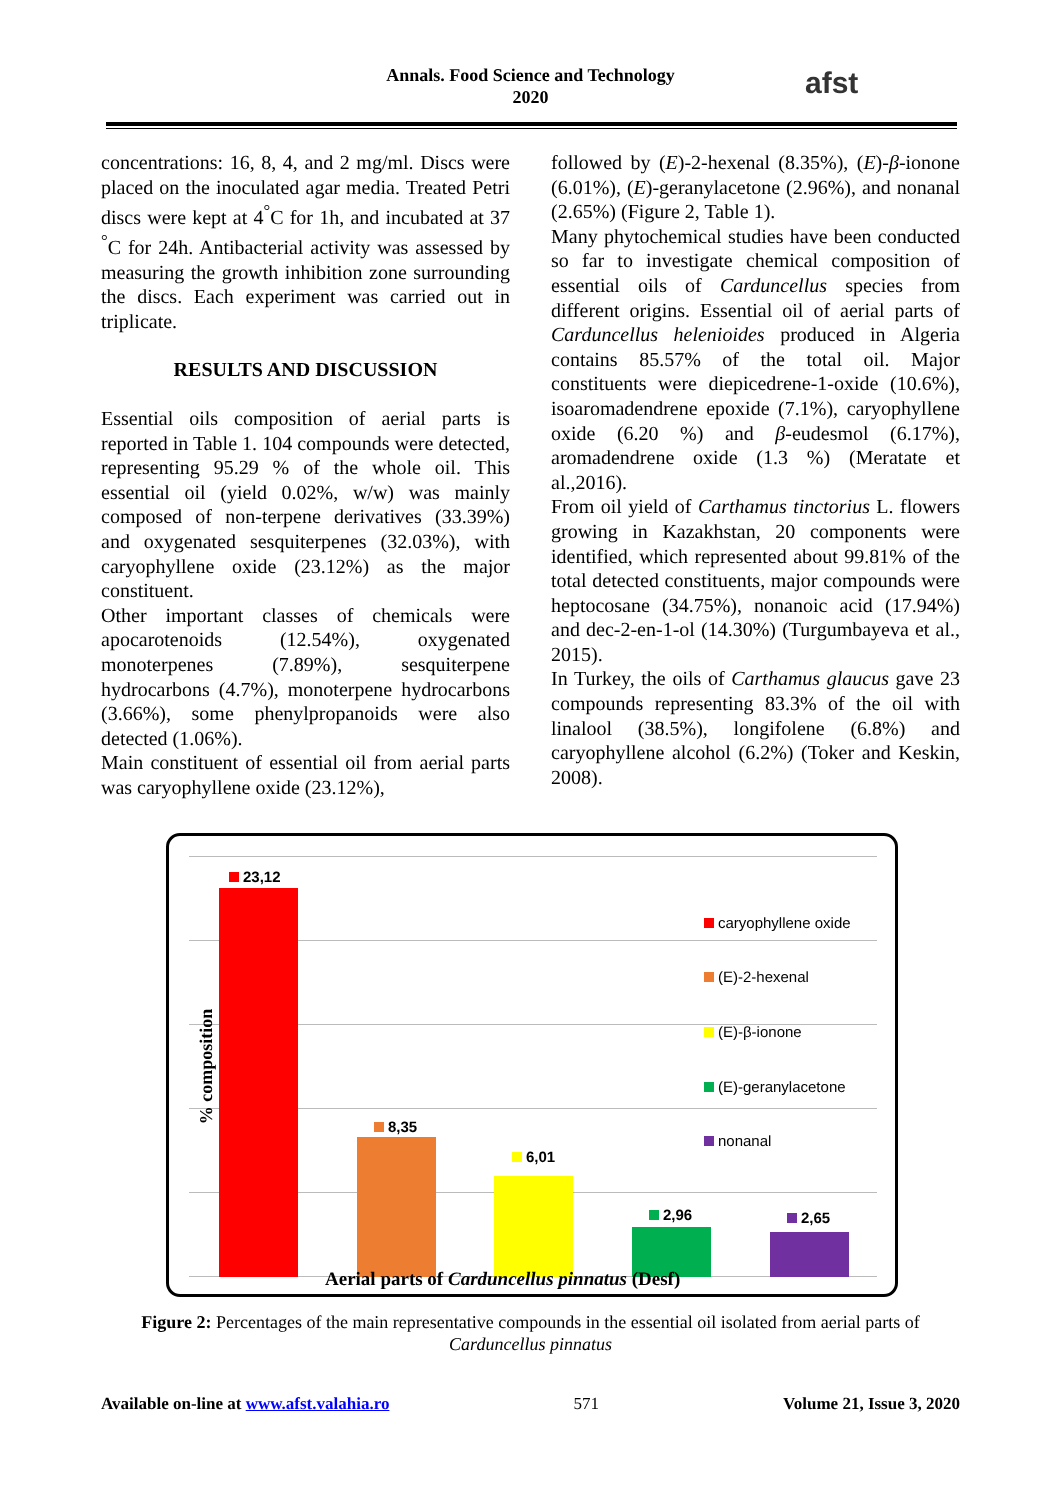Annals. Food Science and Technology
2020
afst
concentrations: 16, 8, 4, and 2 mg/ml. Discs were placed on the inoculated agar media. Treated Petri discs were kept at 4<sup>°</sup>C for 1h, and incubated at 37 <sup>°</sup>C for 24h. Antibacterial activity was assessed by measuring the growth inhibition zone surrounding the discs. Each experiment was carried out in triplicate.
RESULTS AND DISCUSSION
Essential oils composition of aerial parts is reported in Table 1. 104 compounds were detected, representing 95.29 % of the whole oil. This essential oil (yield 0.02%, w/w) was mainly composed of non-terpene derivatives (33.39%) and oxygenated sesquiterpenes (32.03%), with caryophyllene oxide (23.12%) as the major constituent.
Other important classes of chemicals were apocarotenoids (12.54%), oxygenated monoterpenes (7.89%), sesquiterpene hydrocarbons (4.7%), monoterpene hydrocarbons (3.66%), some phenylpropanoids were also detected (1.06%).
Main constituent of essential oil from aerial parts was caryophyllene oxide (23.12%),
followed by (E)-2-hexenal (8.35%), (E)-β-ionone (6.01%), (E)-geranylacetone (2.96%), and nonanal (2.65%) (Figure 2, Table 1).
Many phytochemical studies have been conducted so far to investigate chemical composition of essential oils of Carduncellus species from different origins. Essential oil of aerial parts of Carduncellus helenioides produced in Algeria contains 85.57% of the total oil. Major constituents were diepicedrene-1-oxide (10.6%), isoaromadendrene epoxide (7.1%), caryophyllene oxide (6.20 %) and β-eudesmol (6.17%), aromadendrene oxide (1.3 %) (Meratate et al.,2016).
From oil yield of Carthamus tinctorius L. flowers growing in Kazakhstan, 20 components were identified, which represented about 99.81% of the total detected constituents, major compounds were heptocosane (34.75%), nonanoic acid (17.94%) and dec-2-en-1-ol (14.30%) (Turgumbayeva et al., 2015).
In Turkey, the oils of Carthamus glaucus gave 23 compounds representing 83.3% of the oil with linalool (38.5%), longifolene (6.8%) and caryophyllene alcohol (6.2%) (Toker and Keskin, 2008).
23,12
8,35
6,01
2,96 2,65
caryophyllene oxide
(E)-2-hexenal
(E)-β-ionone
(E)-geranylacetone
nonanal
% composition
Aerial parts of Carduncellus pinnatus (Desf)
Figure 2: Percentages of the main representative compounds in the essential oil isolated from aerial parts of Carduncellus pinnatus
Available on-line at www.afst.valahia.ro 571 Volume 21, Issue 3, 2020